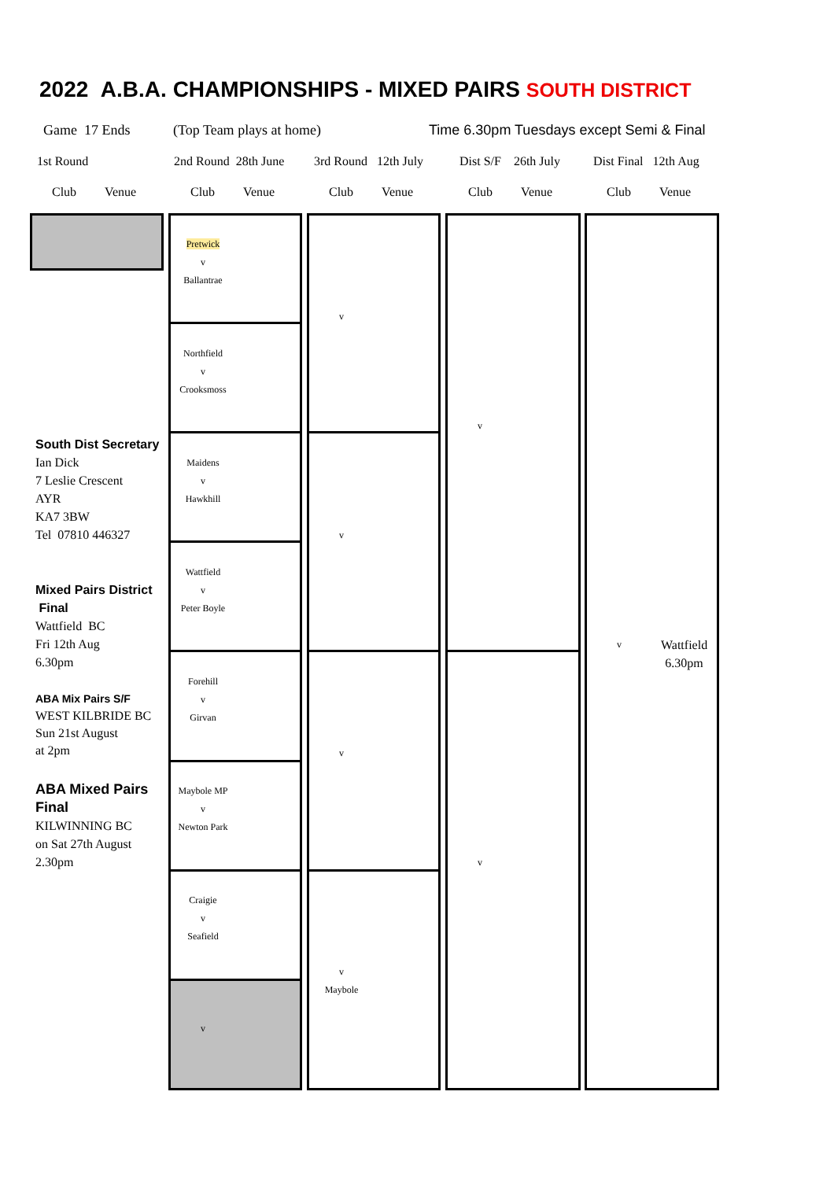2022 A.B.A. CHAMPIONSHIPS - MIXED PAIRS SOUTH DISTRICT
Game 17 Ends (Top Team plays at home)
Time 6.30pm Tuesdays except Semi & Final
1st Round 2nd Round 28th June 3rd Round 12th July Dist S/F 26th July Dist Final 12th Aug
Club Venue Club Venue Club Venue Club Venue Club Venue
Pretwick
v
Ballantrae
Northfield
v
Crooksmoss
Maidens
v
Hawkhill
Wattfield
v
Peter Boyle
Forehill
v
Girvan
Maybole MP
v
Newton Park
Craigie
v
Seafield
v
v
v
v
v
Maybole
v
v
v
Wattfield
6.30pm
South Dist Secretary
Ian Dick
7 Leslie Crescent
AYR
KA7 3BW
Tel 07810 446327
Mixed Pairs District
Final
Wattfield BC
Fri 12th Aug
6.30pm
ABA Mix Pairs S/F
WEST KILBRIDE BC
Sun 21st August
at 2pm
ABA Mixed Pairs
Final
KILWINNING BC
on Sat 27th August
2.30pm